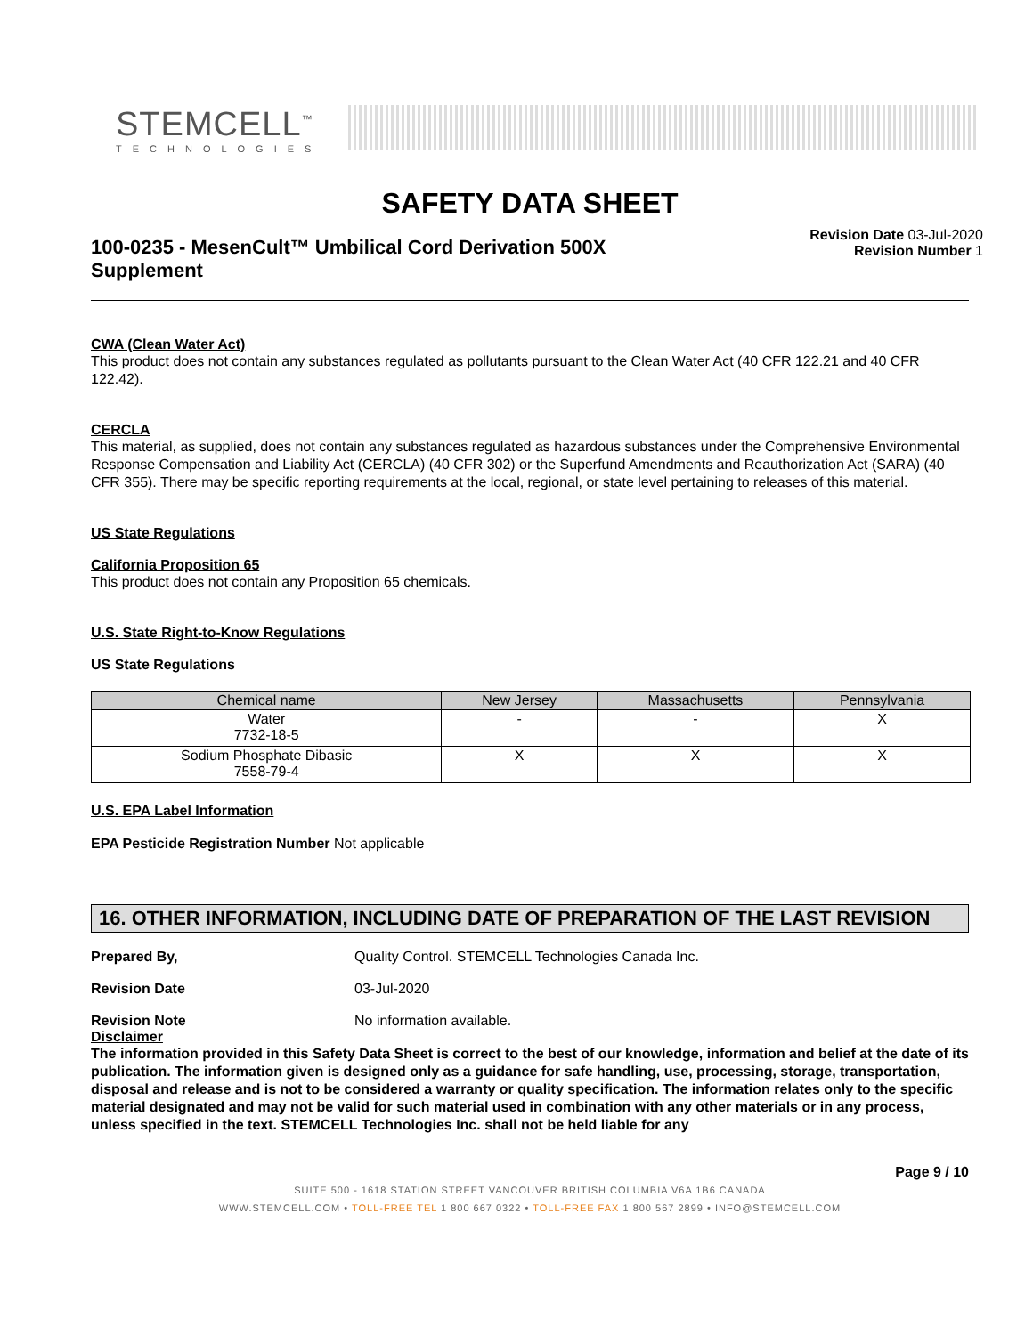STEMCELL<sup>™</sup>
TECHNOLOGIES
SAFETY DATA SHEET
100-0235 - MesenCult™ Umbilical Cord Derivation 500X Supplement
Revision Date 03-Jul-2020
Revision Number 1
CWA (Clean Water Act)
This product does not contain any substances regulated as pollutants pursuant to the Clean Water Act (40 CFR 122.21 and 40 CFR 122.42).
CERCLA
This material, as supplied, does not contain any substances regulated as hazardous substances under the Comprehensive Environmental Response Compensation and Liability Act (CERCLA) (40 CFR 302) or the Superfund Amendments and Reauthorization Act (SARA) (40 CFR 355). There may be specific reporting requirements at the local, regional, or state level pertaining to releases of this material.
US State Regulations
California Proposition 65
This product does not contain any Proposition 65 chemicals.
U.S. State Right-to-Know Regulations
US State Regulations
| Chemical name | New Jersey | Massachusetts | Pennsylvania |
| --- | --- | --- | --- |
| Water 7732-18-5 | - | - | X |
| Sodium Phosphate Dibasic 7558-79-4 | X | X | X |
U.S. EPA Label Information
EPA Pesticide Registration Number Not applicable
16. OTHER INFORMATION, INCLUDING DATE OF PREPARATION OF THE LAST REVISION
Prepared By, Quality Control. STEMCELL Technologies Canada Inc.
Revision Date 03-Jul-2020
Revision Note No information available.
Disclaimer
The information provided in this Safety Data Sheet is correct to the best of our knowledge, information and belief at the date of its publication. The information given is designed only as a guidance for safe handling, use, processing, storage, transportation, disposal and release and is not to be considered a warranty or quality specification. The information relates only to the specific material designated and may not be valid for such material used in combination with any other materials or in any process, unless specified in the text. STEMCELL Technologies Inc. shall not be held liable for any
Page 9 / 10
SUITE 500 - 1618 STATION STREET VANCOUVER BRITISH COLUMBIA V6A 1B6 CANADA
WWW.STEMCELL.COM • TOLL-FREE TEL 1 800 667 0322 • TOLL-FREE FAX 1 800 567 2899 • INFO@STEMCELL.COM